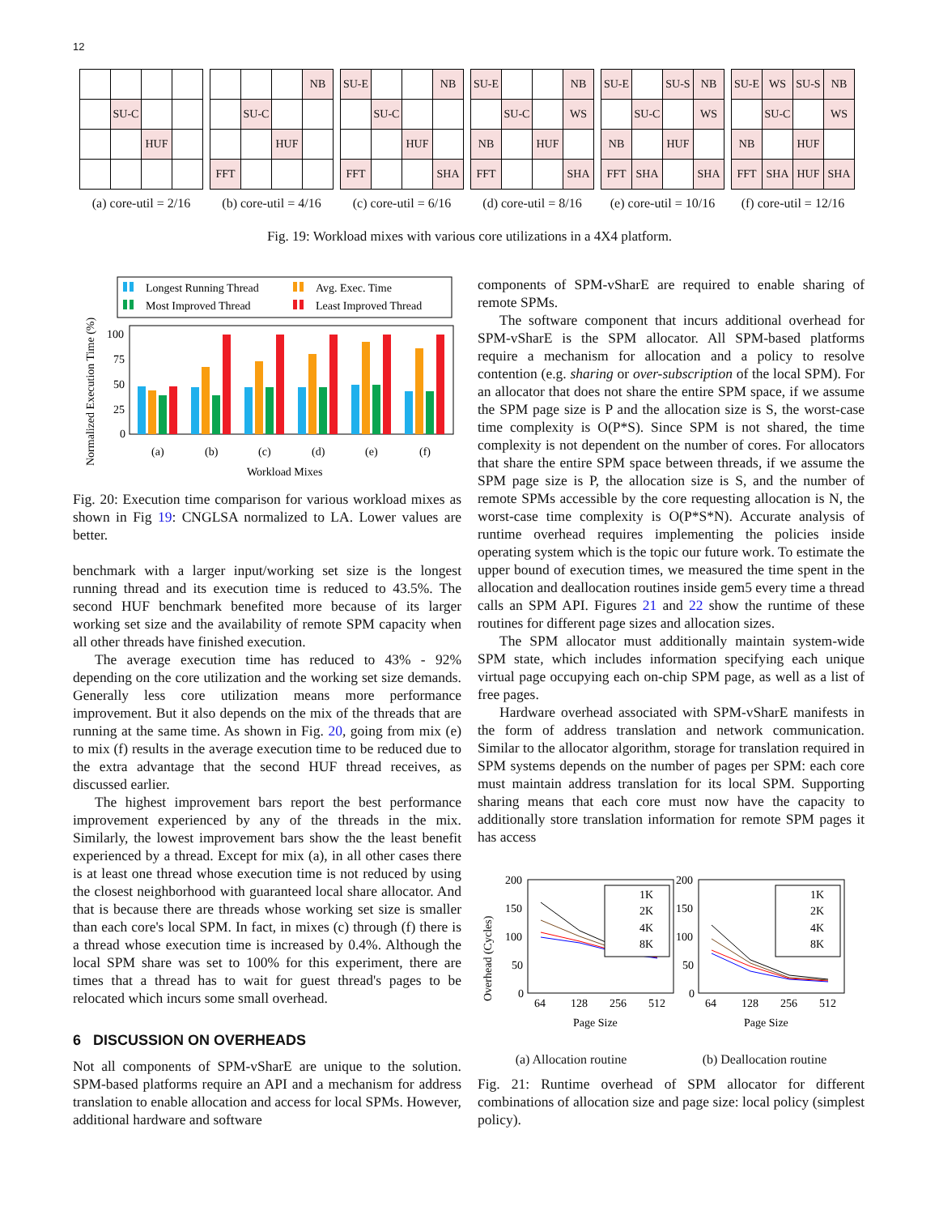12
| | SU-C | | |
| | | HUF | |
(a) core-util = 2/16
| | | | NB |
| | SU-C | | |
| | | HUF | |
| FFT | | | |
(b) core-util = 4/16
| SU-E | | | NB |
| | SU-C | | |
| | | HUF | |
| FFT | | | SHA |
(c) core-util = 6/16
| SU-E | | | NB |
| | SU-C | | WS |
| NB | | HUF | |
| FFT | | | SHA |
(d) core-util = 8/16
| SU-E | | SU-S | NB |
| | SU-C | | WS |
| NB | | HUF | |
| FFT | SHA | | SHA |
(e) core-util = 10/16
| SU-E | WS | SU-S | NB |
| | SU-C | | WS |
| NB | | HUF | |
| FFT | SHA | HUF | SHA |
(f) core-util = 12/16
Fig. 19: Workload mixes with various core utilizations in a 4X4 platform.
Longest Running Thread
Avg. Exec. Time
Most Improved Thread
Least Improved Thread
Normalized Execution Time (%)
100
75
50
25
0
(a)
(b)
(c)
(d)
(e)
(f)
Workload Mixes
Fig. 20: Execution time comparison for various workload mixes as shown in Fig 19: CNGLSA normalized to LA. Lower values are better.
benchmark with a larger input/working set size is the longest running thread and its execution time is reduced to 43.5%. The second HUF benchmark benefited more because of its larger working set size and the availability of remote SPM capacity when all other threads have finished execution.
The average execution time has reduced to 43% - 92% depending on the core utilization and the working set size demands. Generally less core utilization means more performance improvement. But it also depends on the mix of the threads that are running at the same time. As shown in Fig. 20, going from mix (e) to mix (f) results in the average execution time to be reduced due to the extra advantage that the second HUF thread receives, as discussed earlier.
The highest improvement bars report the best performance improvement experienced by any of the threads in the mix. Similarly, the lowest improvement bars show the the least benefit experienced by a thread. Except for mix (a), in all other cases there is at least one thread whose execution time is not reduced by using the closest neighborhood with guaranteed local share allocator. And that is because there are threads whose working set size is smaller than each core's local SPM. In fact, in mixes (c) through (f) there is a thread whose execution time is increased by 0.4%. Although the local SPM share was set to 100% for this experiment, there are times that a thread has to wait for guest thread's pages to be relocated which incurs some small overhead.
6 DISCUSSION ON OVERHEADS
Not all components of SPM-vSharE are unique to the solution. SPM-based platforms require an API and a mechanism for address translation to enable allocation and access for local SPMs. However, additional hardware and software
components of SPM-vSharE are required to enable sharing of remote SPMs.
The software component that incurs additional overhead for SPM-vSharE is the SPM allocator. All SPM-based platforms require a mechanism for allocation and a policy to resolve contention (e.g. sharing or over-subscription of the local SPM). For an allocator that does not share the entire SPM space, if we assume the SPM page size is P and the allocation size is S, the worst-case time complexity is O(P*S). Since SPM is not shared, the time complexity is not dependent on the number of cores. For allocators that share the entire SPM space between threads, if we assume the SPM page size is P, the allocation size is S, and the number of remote SPMs accessible by the core requesting allocation is N, the worst-case time complexity is O(P*S*N). Accurate analysis of runtime overhead requires implementing the policies inside operating system which is the topic our future work. To estimate the upper bound of execution times, we measured the time spent in the allocation and deallocation routines inside gem5 every time a thread calls an SPM API. Figures 21 and 22 show the runtime of these routines for different page sizes and allocation sizes.
The SPM allocator must additionally maintain system-wide SPM state, which includes information specifying each unique virtual page occupying each on-chip SPM page, as well as a list of free pages.
Hardware overhead associated with SPM-vSharE manifests in the form of address translation and network communication. Similar to the allocator algorithm, storage for translation required in SPM systems depends on the number of pages per SPM: each core must maintain address translation for its local SPM. Supporting sharing means that each core must now have the capacity to additionally store translation information for remote SPM pages it has access
Overhead (Cycles)
200
150
100
50
0
64
128
256
512
Page Size
1K
2K
4K
8K
200
150
100
50
0
64
128
256
512
Page Size
1K
2K
4K
8K
(a) Allocation routine (b) Deallocation routine
Fig. 21: Runtime overhead of SPM allocator for different combinations of allocation size and page size: local policy (simplest policy).